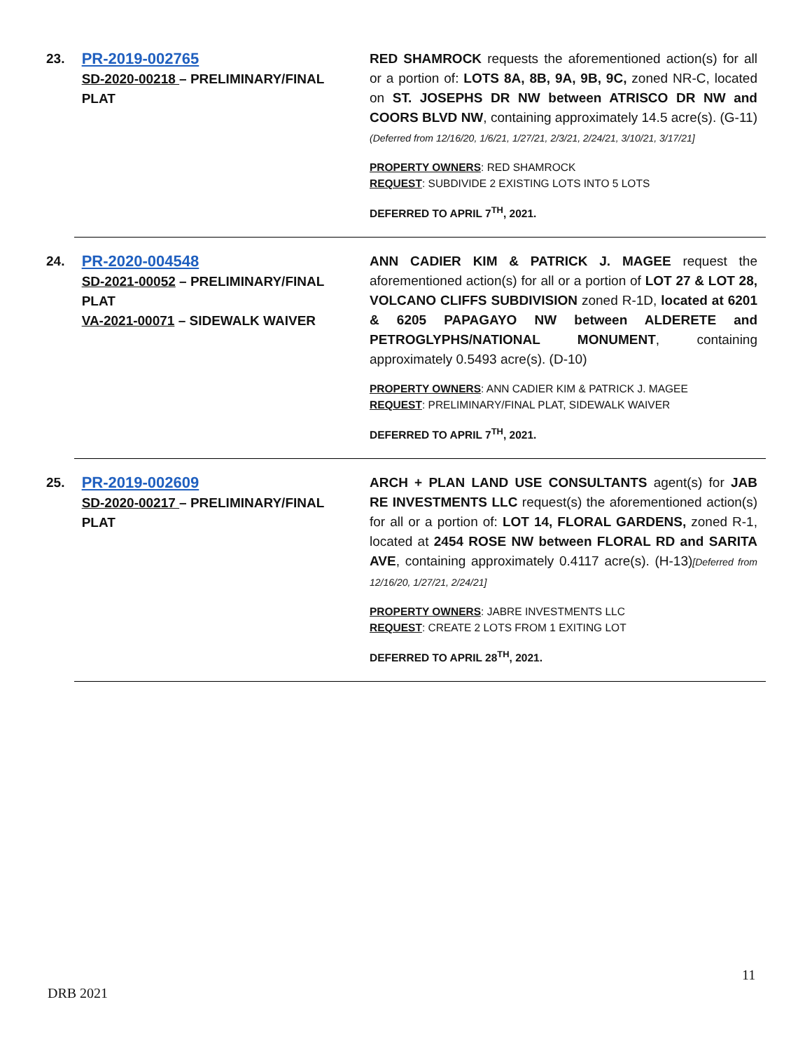23.
PR-2019-002765
SD-2020-00218 – PRELIMINARY/FINAL PLAT
RED SHAMROCK requests the aforementioned action(s) for all or a portion of: LOTS 8A, 8B, 9A, 9B, 9C, zoned NR-C, located on ST. JOSEPHS DR NW between ATRISCO DR NW and COORS BLVD NW, containing approximately 14.5 acre(s). (G-11)(Deferred from 12/16/20, 1/6/21, 1/27/21, 2/3/21, 2/24/21, 3/10/21, 3/17/21]
PROPERTY OWNERS: RED SHAMROCK
REQUEST: SUBDIVIDE 2 EXISTING LOTS INTO 5 LOTS
DEFERRED TO APRIL 7<sup>TH</sup>, 2021.
24.
PR-2020-004548
SD-2021-00052 – PRELIMINARY/FINAL PLAT
VA-2021-00071 – SIDEWALK WAIVER
ANN CADIER KIM & PATRICK J. MAGEE request the aforementioned action(s) for all or a portion of LOT 27 & LOT 28, VOLCANO CLIFFS SUBDIVISION zoned R-1D, located at 6201 & 6205 PAPAGAYO NW between ALDERETE and PETROGLYPHS/NATIONAL MONUMENT, containing approximately 0.5493 acre(s). (D-10)
PROPERTY OWNERS: ANN CADIER KIM & PATRICK J. MAGEE
REQUEST: PRELIMINARY/FINAL PLAT, SIDEWALK WAIVER
DEFERRED TO APRIL 7<sup>TH</sup>, 2021.
25.
PR-2019-002609
SD-2020-00217 – PRELIMINARY/FINAL PLAT
ARCH + PLAN LAND USE CONSULTANTS agent(s) for JAB RE INVESTMENTS LLC request(s) the aforementioned action(s) for all or a portion of: LOT 14, FLORAL GARDENS, zoned R-1, located at 2454 ROSE NW between FLORAL RD and SARITA AVE, containing approximately 0.4117 acre(s). (H-13)[Deferred from 12/16/20, 1/27/21, 2/24/21]
PROPERTY OWNERS: JABRE INVESTMENTS LLC
REQUEST: CREATE 2 LOTS FROM 1 EXITING LOT
DEFERRED TO APRIL 28<sup>TH</sup>, 2021.
11
DRB 2021